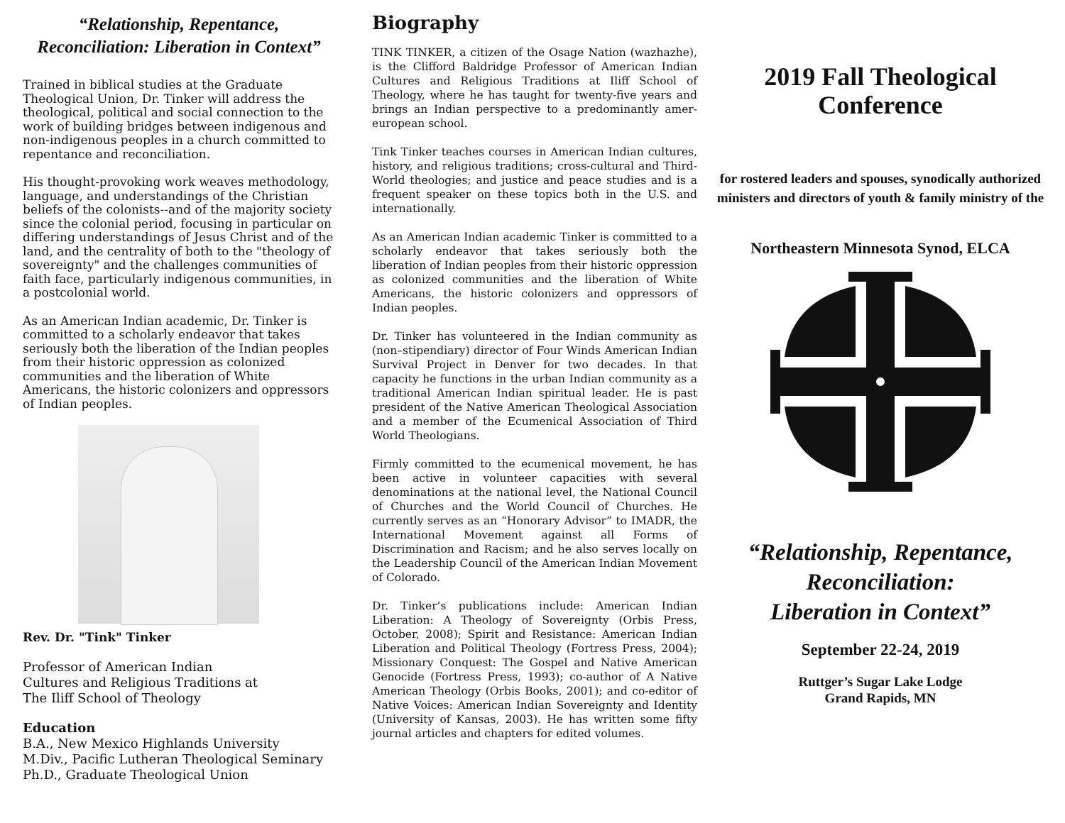“Relationship, Repentance,
Reconciliation: Liberation in Context”
Trained in biblical studies at the Graduate Theological Union, Dr. Tinker will address the theological, political and social connection to the work of building bridges between indigenous and non-indigenous peoples in a church committed to repentance and reconciliation.
His thought-provoking work weaves methodology, language, and understandings of the Christian beliefs of the colonists--and of the majority society since the colonial period, focusing in particular on differing understandings of Jesus Christ and of the land, and the centrality of both to the "theology of sovereignty" and the challenges communities of faith face, particularly indigenous communities, in a postcolonial world.
As an American Indian academic, Dr. Tinker is committed to a scholarly endeavor that takes seriously both the liberation of the Indian peoples from their historic oppression as colonized communities and the liberation of White Americans, the historic colonizers and oppressors of Indian peoples.
Rev. Dr. "Tink" Tinker
Professor of American Indian
Cultures and Religious Traditions at
The Iliff School of Theology
Education
B.A., New Mexico Highlands University
M.Div., Pacific Lutheran Theological Seminary
Ph.D., Graduate Theological Union
Biography
TINK TINKER, a citizen of the Osage Nation (wazhazhe), is the Clifford Baldridge Professor of American Indian Cultures and Religious Traditions at Iliff School of Theology, where he has taught for twenty-five years and brings an Indian perspective to a predominantly amer-european school.
Tink Tinker teaches courses in American Indian cultures, history, and religious traditions; cross-cultural and Third-World theologies; and justice and peace studies and is a frequent speaker on these topics both in the U.S. and internationally.
As an American Indian academic Tinker is committed to a scholarly endeavor that takes seriously both the liberation of Indian peoples from their historic oppression as colonized communities and the liberation of White Americans, the historic colonizers and oppressors of Indian peoples.
Dr. Tinker has volunteered in the Indian community as (non–stipendiary) director of Four Winds American Indian Survival Project in Denver for two decades. In that capacity he functions in the urban Indian community as a traditional American Indian spiritual leader. He is past president of the Native American Theological Association and a member of the Ecumenical Association of Third World Theologians.
Firmly committed to the ecumenical movement, he has been active in volunteer capacities with several denominations at the national level, the National Council of Churches and the World Council of Churches. He currently serves as an “Honorary Advisor” to IMADR, the International Movement against all Forms of Discrimination and Racism; and he also serves locally on the Leadership Council of the American Indian Movement of Colorado.
Dr. Tinker’s publications include: American Indian Liberation: A Theology of Sovereignty (Orbis Press, October, 2008); Spirit and Resistance: American Indian Liberation and Political Theology (Fortress Press, 2004); Missionary Conquest: The Gospel and Native American Genocide (Fortress Press, 1993); co-author of A Native American Theology (Orbis Books, 2001); and co-editor of Native Voices: American Indian Sovereignty and Identity (University of Kansas, 2003). He has written some fifty journal articles and chapters for edited volumes.
2019 Fall Theological
Conference
for rostered leaders and spouses, synodically authorized ministers and directors of youth & family ministry of the
Northeastern Minnesota Synod, ELCA
“Relationship, Repentance,
Reconciliation:
Liberation in Context”
September 22-24, 2019
Ruttger’s Sugar Lake Lodge
Grand Rapids, MN